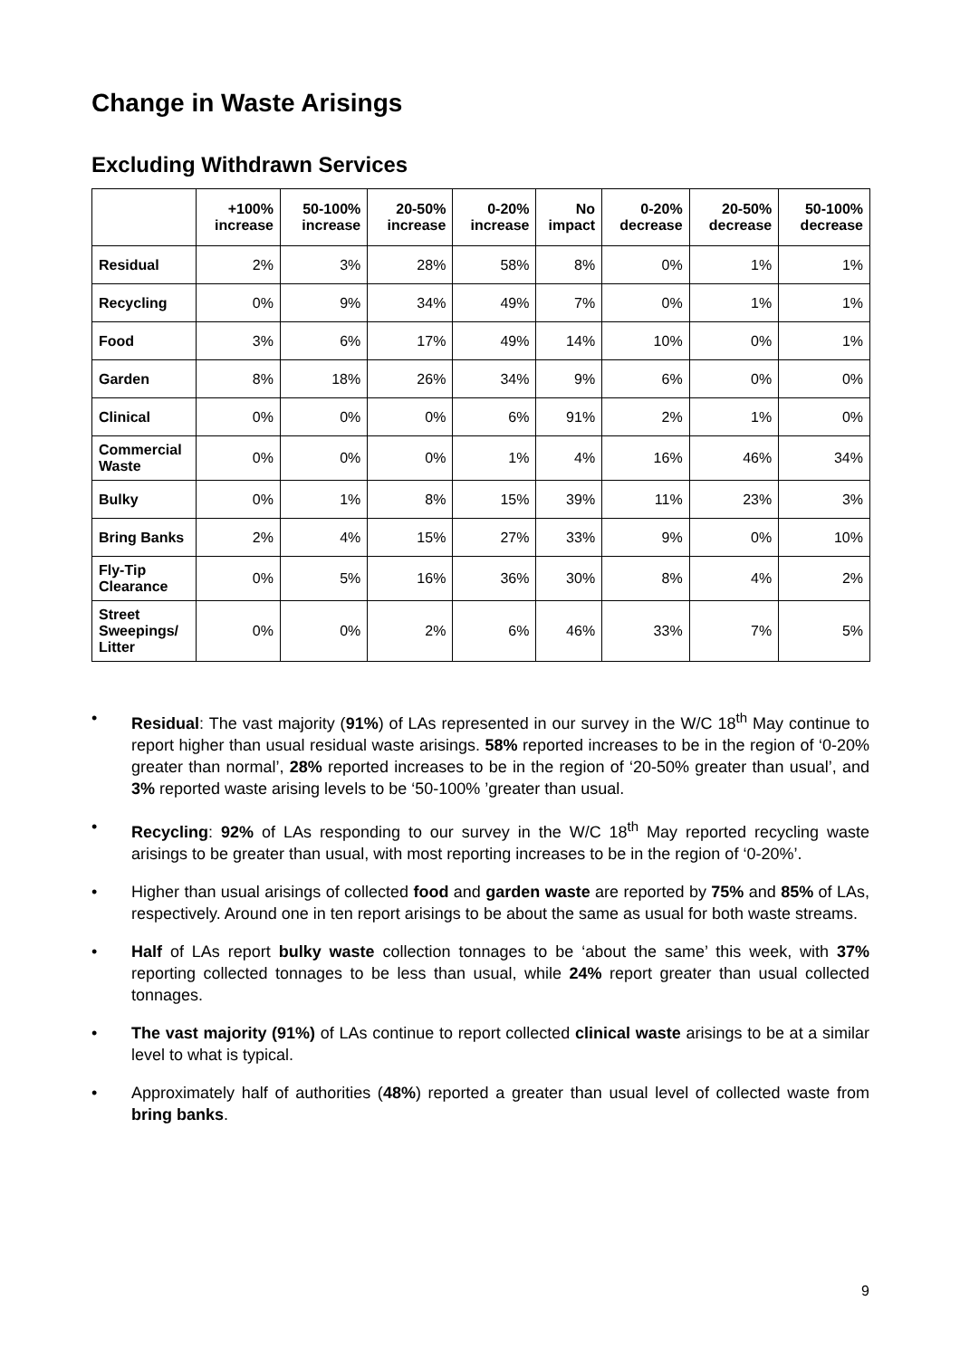Change in Waste Arisings
Excluding Withdrawn Services
| | +100% increase | 50-100% increase | 20-50% increase | 0-20% increase | No impact | 0-20% decrease | 20-50% decrease | 50-100% decrease |
| --- | --- | --- | --- | --- | --- | --- | --- | --- |
| Residual | 2% | 3% | 28% | 58% | 8% | 0% | 1% | 1% |
| Recycling | 0% | 9% | 34% | 49% | 7% | 0% | 1% | 1% |
| Food | 3% | 6% | 17% | 49% | 14% | 10% | 0% | 1% |
| Garden | 8% | 18% | 26% | 34% | 9% | 6% | 0% | 0% |
| Clinical | 0% | 0% | 0% | 6% | 91% | 2% | 1% | 0% |
| Commercial Waste | 0% | 0% | 0% | 1% | 4% | 16% | 46% | 34% |
| Bulky | 0% | 1% | 8% | 15% | 39% | 11% | 23% | 3% |
| Bring Banks | 2% | 4% | 15% | 27% | 33% | 9% | 0% | 10% |
| Fly-Tip Clearance | 0% | 5% | 16% | 36% | 30% | 8% | 4% | 2% |
| Street Sweepings/ Litter | 0% | 0% | 2% | 6% | 46% | 33% | 7% | 5% |
• Residual: The vast majority (91%) of LAs represented in our survey in the W/C 18<sup>th</sup> May continue to report higher than usual residual waste arisings. 58% reported increases to be in the region of ‘0-20% greater than normal’, 28% reported increases to be in the region of ‘20-50% greater than usual’, and 3% reported waste arising levels to be ‘50-100% ’greater than usual.
• Recycling: 92% of LAs responding to our survey in the W/C 18<sup>th</sup> May reported recycling waste arisings to be greater than usual, with most reporting increases to be in the region of ‘0-20%’.
• Higher than usual arisings of collected food and garden waste are reported by 75% and 85% of LAs, respectively. Around one in ten report arisings to be about the same as usual for both waste streams.
• Half of LAs report bulky waste collection tonnages to be ‘about the same’ this week, with 37% reporting collected tonnages to be less than usual, while 24% report greater than usual collected tonnages.
• The vast majority (91%) of LAs continue to report collected clinical waste arisings to be at a similar level to what is typical.
• Approximately half of authorities (48%) reported a greater than usual level of collected waste from bring banks.
9